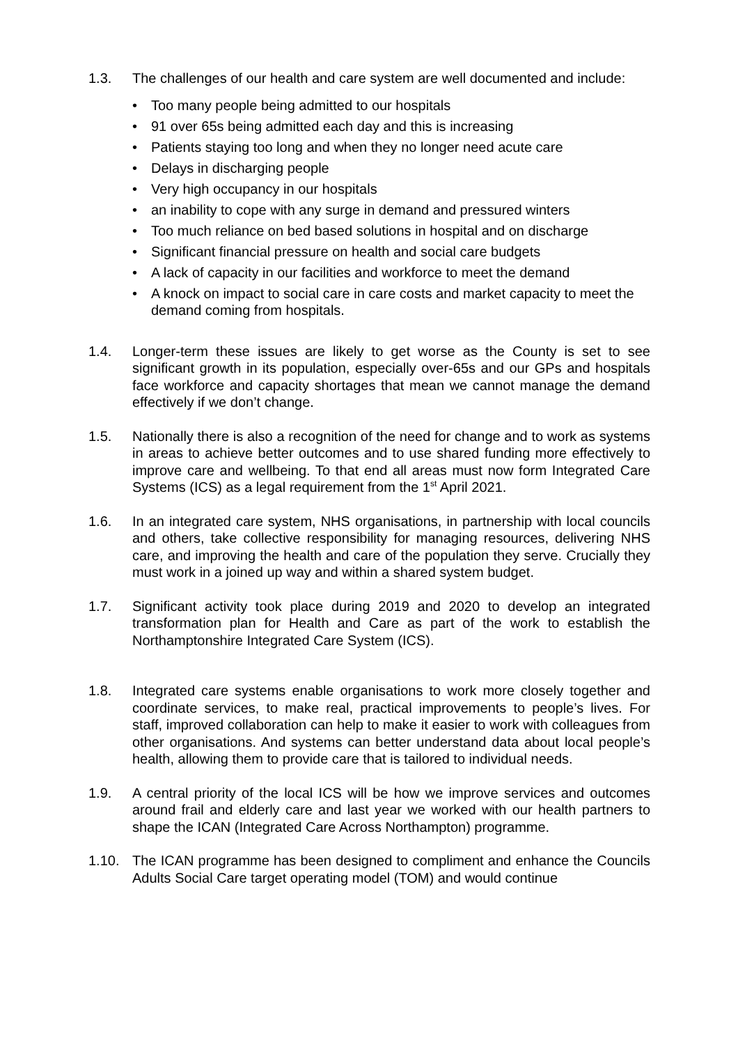1.3. The challenges of our health and care system are well documented and include:
• Too many people being admitted to our hospitals
• 91 over 65s being admitted each day and this is increasing
• Patients staying too long and when they no longer need acute care
• Delays in discharging people
• Very high occupancy in our hospitals
• an inability to cope with any surge in demand and pressured winters
• Too much reliance on bed based solutions in hospital and on discharge
• Significant financial pressure on health and social care budgets
• A lack of capacity in our facilities and workforce to meet the demand
• A knock on impact to social care in care costs and market capacity to meet the demand coming from hospitals.
1.4. Longer-term these issues are likely to get worse as the County is set to see significant growth in its population, especially over-65s and our GPs and hospitals face workforce and capacity shortages that mean we cannot manage the demand effectively if we don’t change.
1.5. Nationally there is also a recognition of the need for change and to work as systems in areas to achieve better outcomes and to use shared funding more effectively to improve care and wellbeing. To that end all areas must now form Integrated Care Systems (ICS) as a legal requirement from the 1<sup>st</sup> April 2021.
1.6. In an integrated care system, NHS organisations, in partnership with local councils and others, take collective responsibility for managing resources, delivering NHS care, and improving the health and care of the population they serve. Crucially they must work in a joined up way and within a shared system budget.
1.7. Significant activity took place during 2019 and 2020 to develop an integrated transformation plan for Health and Care as part of the work to establish the Northamptonshire Integrated Care System (ICS).
1.8. Integrated care systems enable organisations to work more closely together and coordinate services, to make real, practical improvements to people’s lives. For staff, improved collaboration can help to make it easier to work with colleagues from other organisations. And systems can better understand data about local people’s health, allowing them to provide care that is tailored to individual needs.
1.9. A central priority of the local ICS will be how we improve services and outcomes around frail and elderly care and last year we worked with our health partners to shape the ICAN (Integrated Care Across Northampton) programme.
1.10. The ICAN programme has been designed to compliment and enhance the Councils Adults Social Care target operating model (TOM) and would continue